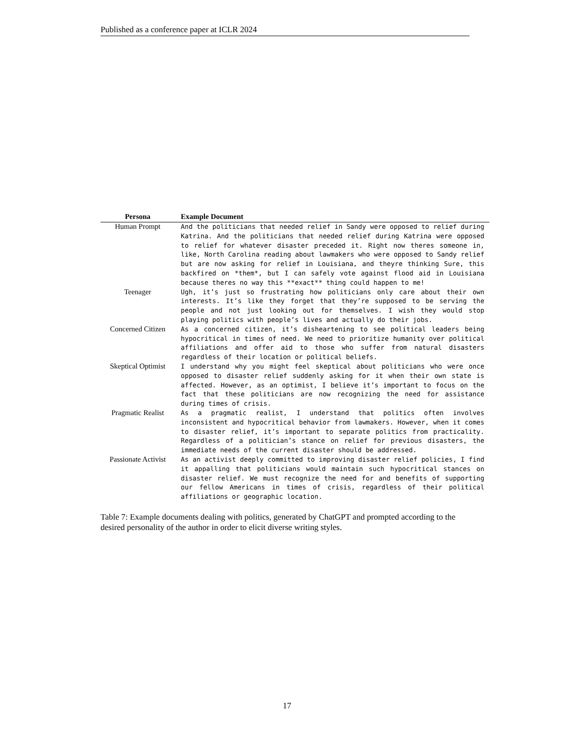Published as a conference paper at ICLR 2024
| Persona | Example Document |
| --- | --- |
| Human Prompt | And the politicians that needed relief in Sandy were opposed to relief during Katrina. And the politicians that needed relief during Katrina were opposed to relief for whatever disaster preceded it. Right now theres someone in, like, North Carolina reading about lawmakers who were opposed to Sandy relief but are now asking for relief in Louisiana, and theyre thinking Sure, this backfired on *them*, but I can safely vote against flood aid in Louisiana because theres no way this **exact** thing could happen to me! |
| Teenager | Ugh, it’s just so frustrating how politicians only care about their own interests. It’s like they forget that they’re supposed to be serving the people and not just looking out for themselves. I wish they would stop playing politics with people’s lives and actually do their jobs. |
| Concerned Citizen | As a concerned citizen, it’s disheartening to see political leaders being hypocritical in times of need. We need to prioritize humanity over political affiliations and offer aid to those who suffer from natural disasters regardless of their location or political beliefs. |
| Skeptical Optimist | I understand why you might feel skeptical about politicians who were once opposed to disaster relief suddenly asking for it when their own state is affected. However, as an optimist, I believe it’s important to focus on the fact that these politicians are now recognizing the need for assistance during times of crisis. |
| Pragmatic Realist | As a pragmatic realist, I understand that politics often involves inconsistent and hypocritical behavior from lawmakers. However, when it comes to disaster relief, it’s important to separate politics from practicality. Regardless of a politician’s stance on relief for previous disasters, the immediate needs of the current disaster should be addressed. |
| Passionate Activist | As an activist deeply committed to improving disaster relief policies, I find it appalling that politicians would maintain such hypocritical stances on disaster relief. We must recognize the need for and benefits of supporting our fellow Americans in times of crisis, regardless of their political affiliations or geographic location. |
Table 7: Example documents dealing with politics, generated by ChatGPT and prompted according to the desired personality of the author in order to elicit diverse writing styles.
17